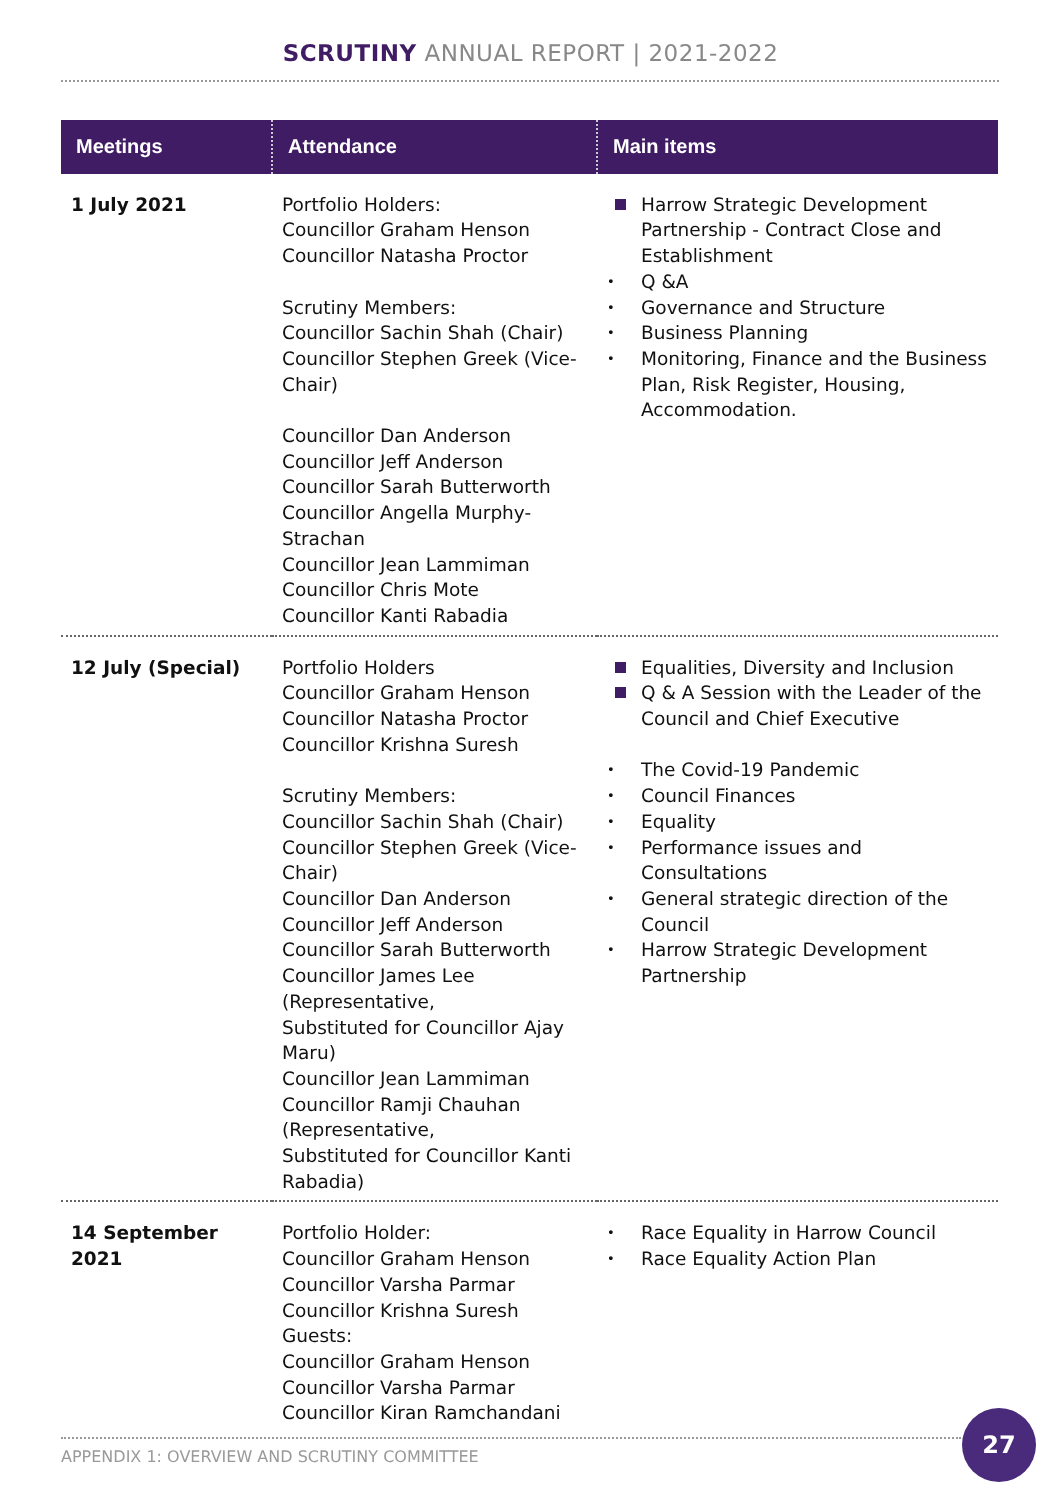SCRUTINY ANNUAL REPORT | 2021-2022
| Meetings | Attendance | Main items |
| --- | --- | --- |
| 1 July 2021 | Portfolio Holders: Councillor Graham Henson Councillor Natasha Proctor Scrutiny Members: Councillor Sachin Shah (Chair) Councillor Stephen Greek (Vice-Chair) Councillor Dan Anderson Councillor Jeff Anderson Councillor Sarah Butterworth Councillor Angella Murphy-Strachan Councillor Jean Lammiman Councillor Chris Mote Councillor Kanti Rabadia | Harrow Strategic Development Partnership - Contract Close and Establishment Q &A Governance and Structure Business Planning Monitoring, Finance and the Business Plan, Risk Register, Housing, Accommodation. |
| 12 July (Special) | Portfolio Holders Councillor Graham Henson Councillor Natasha Proctor Councillor Krishna Suresh Scrutiny Members: Councillor Sachin Shah (Chair) Councillor Stephen Greek (Vice-Chair) Councillor Dan Anderson Councillor Jeff Anderson Councillor Sarah Butterworth Councillor James Lee (Representative, Substituted for Councillor Ajay Maru) Councillor Jean Lammiman Councillor Ramji Chauhan (Representative, Substituted for Councillor Kanti Rabadia) | Equalities, Diversity and Inclusion Q & A Session with the Leader of the Council and Chief Executive The Covid-19 Pandemic Council Finances Equality Performance issues and Consultations General strategic direction of the Council Harrow Strategic Development Partnership |
| 14 September 2021 | Portfolio Holder: Councillor Graham Henson Councillor Varsha Parmar Councillor Krishna Suresh Guests: Councillor Graham Henson Councillor Varsha Parmar Councillor Kiran Ramchandani | Race Equality in Harrow Council Race Equality Action Plan |
APPENDIX 1: OVERVIEW AND SCRUTINY COMMITTEE
27